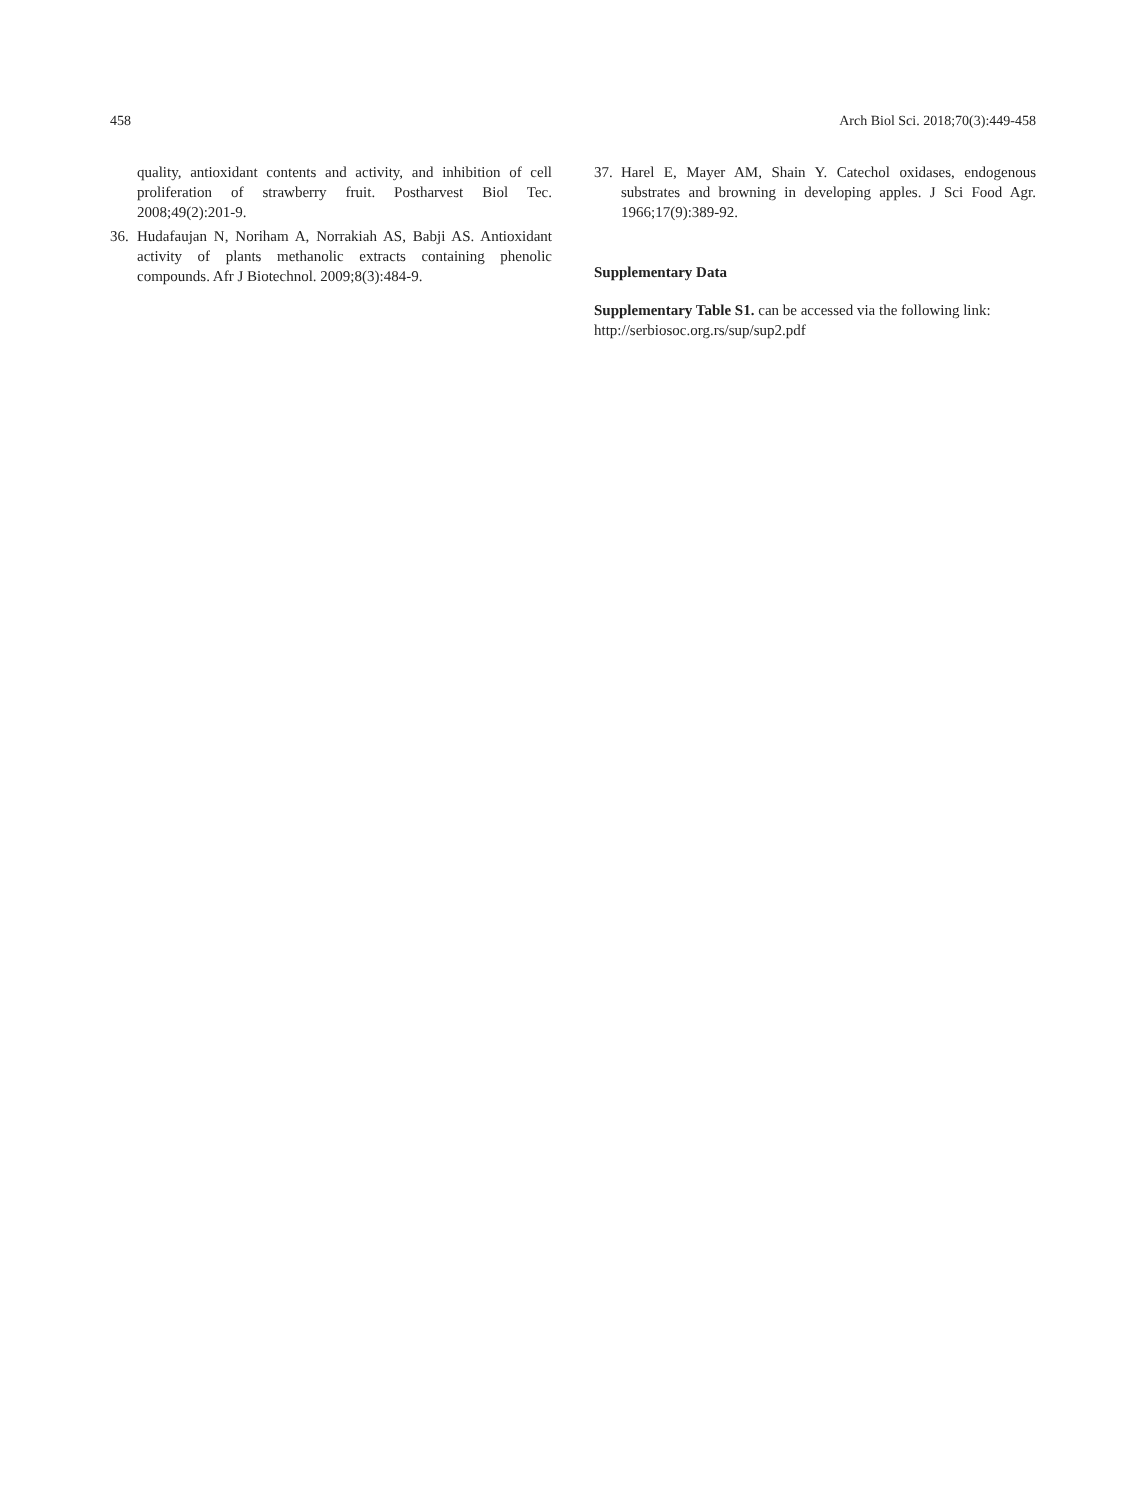458 Arch Biol Sci. 2018;70(3):449-458
quality, antioxidant contents and activity, and inhibition of cell proliferation of strawberry fruit. Postharvest Biol Tec. 2008;49(2):201-9.
36. Hudafaujan N, Noriham A, Norrakiah AS, Babji AS. Antioxidant activity of plants methanolic extracts containing phenolic compounds. Afr J Biotechnol. 2009;8(3):484-9.
37. Harel E, Mayer AM, Shain Y. Catechol oxidases, endogenous substrates and browning in developing apples. J Sci Food Agr. 1966;17(9):389-92.
Supplementary Data
Supplementary Table S1. can be accessed via the following link: http://serbiosoc.org.rs/sup/sup2.pdf